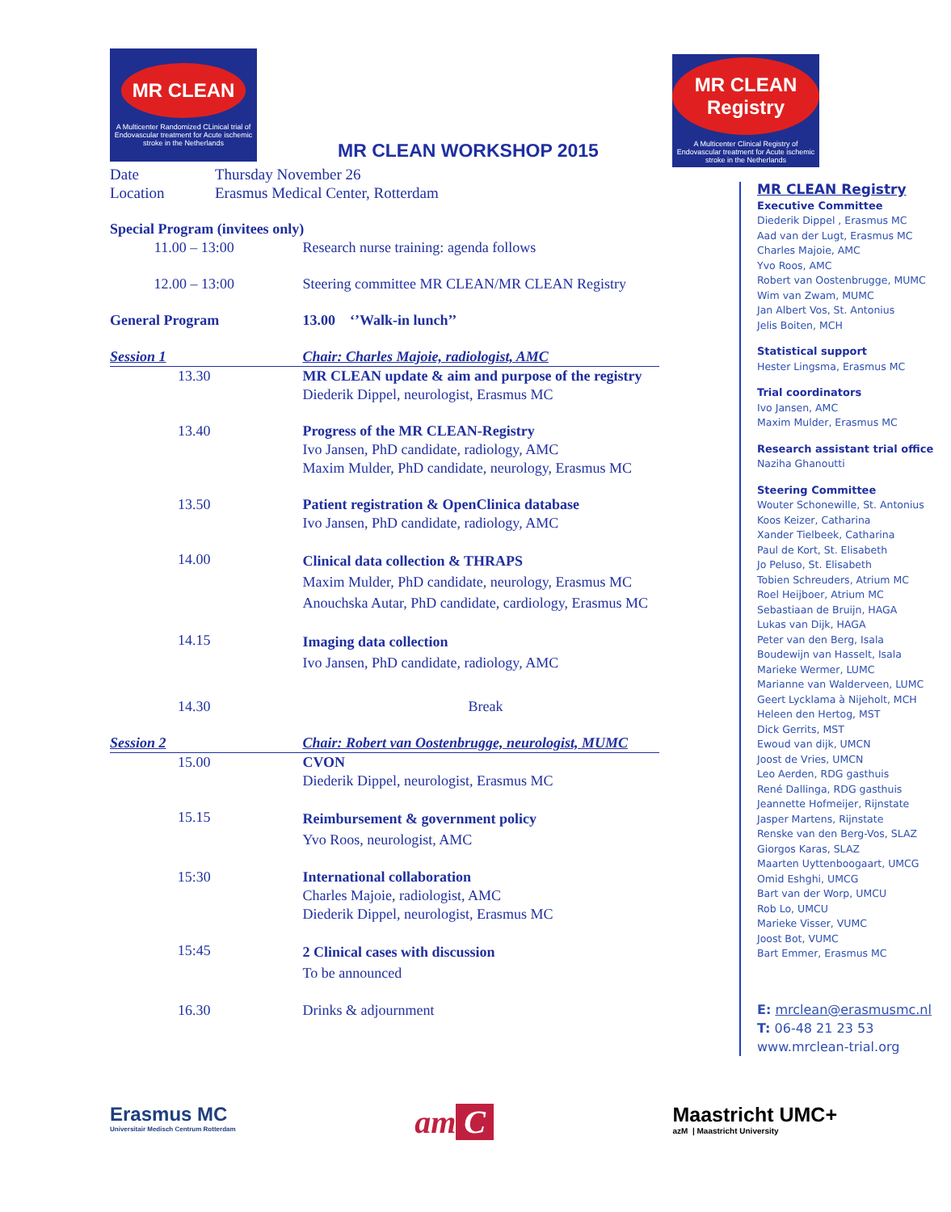MR CLEAN
A Multicenter Randomized CLinical trial of Endovascular treatment for Acute ischemic stroke in the Netherlands
MR CLEAN WORKSHOP 2015
| Date | Thursday November 26 | |
| Location | Erasmus Medical Center, Rotterdam | |
| Special Program (invitees only) | | |
| 11.00 – 13:00 | | Research nurse training: agenda follows |
| 12.00 – 13:00 | | Steering committee MR CLEAN/MR CLEAN Registry |
| General Program | | 13.00 ‘’Walk-in lunch’’ |
| Session 1 | | Chair: Charles Majoie, radiologist, AMC |
| 13.30 | | MR CLEAN update & aim and purpose of the registry Diederik Dippel, neurologist, Erasmus MC |
| 13.40 | | Progress of the MR CLEAN-Registry Ivo Jansen, PhD candidate, radiology, AMC Maxim Mulder, PhD candidate, neurology, Erasmus MC |
| 13.50 | | Patient registration & OpenClinica database Ivo Jansen, PhD candidate, radiology, AMC |
| 14.00 | | Clinical data collection & THRAPS Maxim Mulder, PhD candidate, neurology, Erasmus MC Anouchska Autar, PhD candidate, cardiology, Erasmus MC |
| 14.15 | | Imaging data collection Ivo Jansen, PhD candidate, radiology, AMC |
| 14.30 | | Break |
| Session 2 | | Chair: Robert van Oostenbrugge, neurologist, MUMC |
| 15.00 | | CVON Diederik Dippel, neurologist, Erasmus MC |
| 15.15 | | Reimbursement & government policy Yvo Roos, neurologist, AMC |
| 15:30 | | International collaboration Charles Majoie, radiologist, AMC Diederik Dippel, neurologist, Erasmus MC |
| 15:45 | | 2 Clinical cases with discussion To be announced |
| 16.30 | | Drinks & adjournment |
MR CLEAN Registry
A Multicenter Clinical Registry of Endovascular treatment for Acute ischemic stroke in the Netherlands
MR CLEAN Registry
Executive Committee
Diederik Dippel , Erasmus MC
Aad van der Lugt, Erasmus MC
Charles Majoie, AMC
Yvo Roos, AMC
Robert van Oostenbrugge, MUMC
Wim van Zwam, MUMC
Jan Albert Vos, St. Antonius
Jelis Boiten, MCH
Statistical support
Hester Lingsma, Erasmus MC
Trial coordinators
Ivo Jansen, AMC
Maxim Mulder, Erasmus MC
Research assistant trial office
Naziha Ghanoutti
Steering Committee
Wouter Schonewille, St. Antonius
Koos Keizer, Catharina
Xander Tielbeek, Catharina
Paul de Kort, St. Elisabeth
Jo Peluso, St. Elisabeth
Tobien Schreuders, Atrium MC
Roel Heijboer, Atrium MC
Sebastiaan de Bruijn, HAGA
Lukas van Dijk, HAGA
Peter van den Berg, Isala
Boudewijn van Hasselt, Isala
Marieke Wermer, LUMC
Marianne van Walderveen, LUMC
Geert Lycklama à Nijeholt, MCH
Heleen den Hertog, MST
Dick Gerrits, MST
Ewoud van dijk, UMCN
Joost de Vries, UMCN
Leo Aerden, RDG gasthuis
René Dallinga, RDG gasthuis
Jeannette Hofmeijer, Rijnstate
Jasper Martens, Rijnstate
Renske van den Berg-Vos, SLAZ
Giorgos Karas, SLAZ
Maarten Uyttenboogaart, UMCG
Omid Eshghi, UMCG
Bart van der Worp, UMCU
Rob Lo, UMCU
Marieke Visser, VUMC
Joost Bot, VUMC
Bart Emmer, Erasmus MC
E: mrclean@erasmusmc.nl
T: 06-48 21 23 53
www.mrclean-trial.org
Erasmus MC
Universitair Medisch Centrum Rotterdam
am C
Maastricht UMC+
azM | Maastricht University